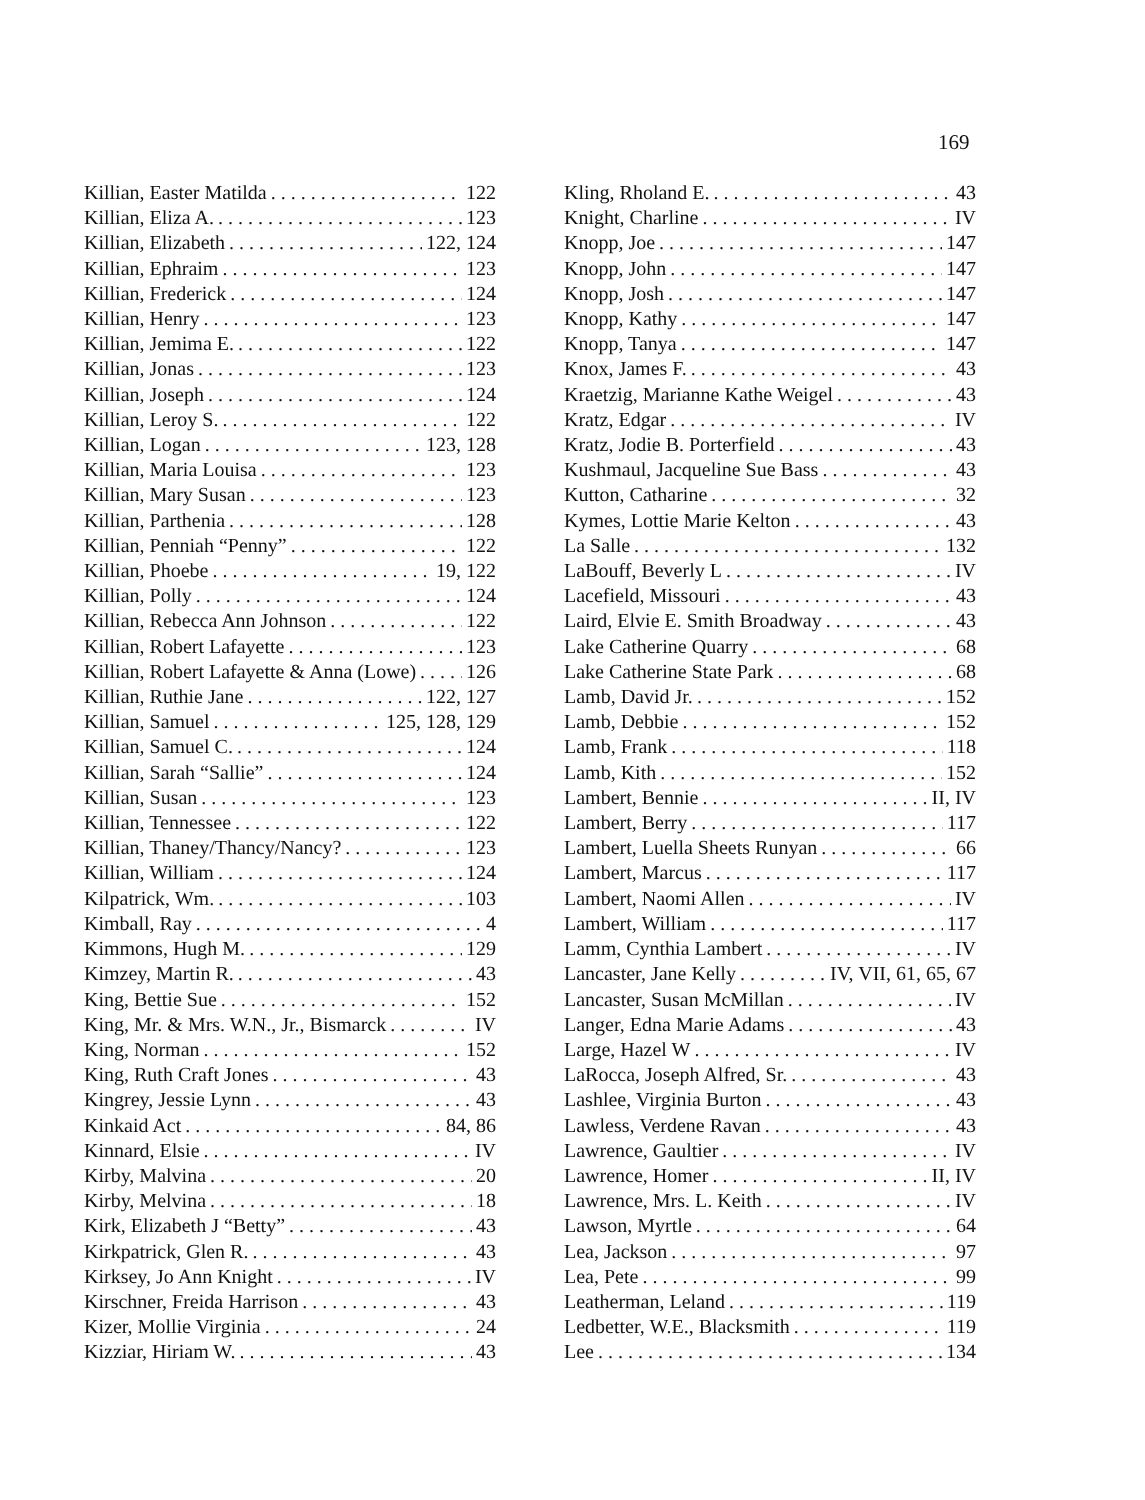169
Killian, Easter Matilda 122
Killian, Eliza A. 123
Killian, Elizabeth 122, 124
Killian, Ephraim 123
Killian, Frederick 124
Killian, Henry 123
Killian, Jemima E. 122
Killian, Jonas 123
Killian, Joseph 124
Killian, Leroy S. 122
Killian, Logan 123, 128
Killian, Maria Louisa 123
Killian, Mary Susan 123
Killian, Parthenia 128
Killian, Penniah “Penny” 122
Killian, Phoebe 19, 122
Killian, Polly 124
Killian, Rebecca Ann Johnson 122
Killian, Robert Lafayette 123
Killian, Robert Lafayette & Anna (Lowe) 126
Killian, Ruthie Jane 122, 127
Killian, Samuel 125, 128, 129
Killian, Samuel C. 124
Killian, Sarah “Sallie” 124
Killian, Susan 123
Killian, Tennessee 122
Killian, Thaney/Thancy/Nancy? 123
Killian, William 124
Kilpatrick, Wm. 103
Kimball, Ray 4
Kimmons, Hugh M. 129
Kimzey, Martin R. 43
King, Bettie Sue 152
King, Mr. & Mrs. W.N., Jr., Bismarck IV
King, Norman 152
King, Ruth Craft Jones 43
Kingrey, Jessie Lynn 43
Kinkaid Act 84, 86
Kinnard, Elsie IV
Kirby, Malvina 20
Kirby, Melvina 18
Kirk, Elizabeth J “Betty” 43
Kirkpatrick, Glen R. 43
Kirksey, Jo Ann Knight IV
Kirschner, Freida Harrison 43
Kizer, Mollie Virginia 24
Kizziar, Hiriam W. 43
Kling, Rholand E. 43
Knight, Charline IV
Knopp, Joe 147
Knopp, John 147
Knopp, Josh 147
Knopp, Kathy 147
Knopp, Tanya 147
Knox, James F. 43
Kraetzig, Marianne Kathe Weigel 43
Kratz, Edgar IV
Kratz, Jodie B. Porterfield 43
Kushmaul, Jacqueline Sue Bass 43
Kutton, Catharine 32
Kymes, Lottie Marie Kelton 43
La Salle 132
LaBouff, Beverly L IV
Lacefield, Missouri 43
Laird, Elvie E. Smith Broadway 43
Lake Catherine Quarry 68
Lake Catherine State Park 68
Lamb, David Jr. 152
Lamb, Debbie 152
Lamb, Frank 118
Lamb, Kith 152
Lambert, Bennie II, IV
Lambert, Berry 117
Lambert, Luella Sheets Runyan 66
Lambert, Marcus 117
Lambert, Naomi Allen IV
Lambert, William 117
Lamm, Cynthia Lambert IV
Lancaster, Jane Kelly IV, VII, 61, 65, 67
Lancaster, Susan McMillan IV
Langer, Edna Marie Adams 43
Large, Hazel W IV
LaRocca, Joseph Alfred, Sr. 43
Lashlee, Virginia Burton 43
Lawless, Verdene Ravan 43
Lawrence, Gaultier IV
Lawrence, Homer II, IV
Lawrence, Mrs. L. Keith IV
Lawson, Myrtle 64
Lea, Jackson 97
Lea, Pete 99
Leatherman, Leland 119
Ledbetter, W.E., Blacksmith 119
Lee 134